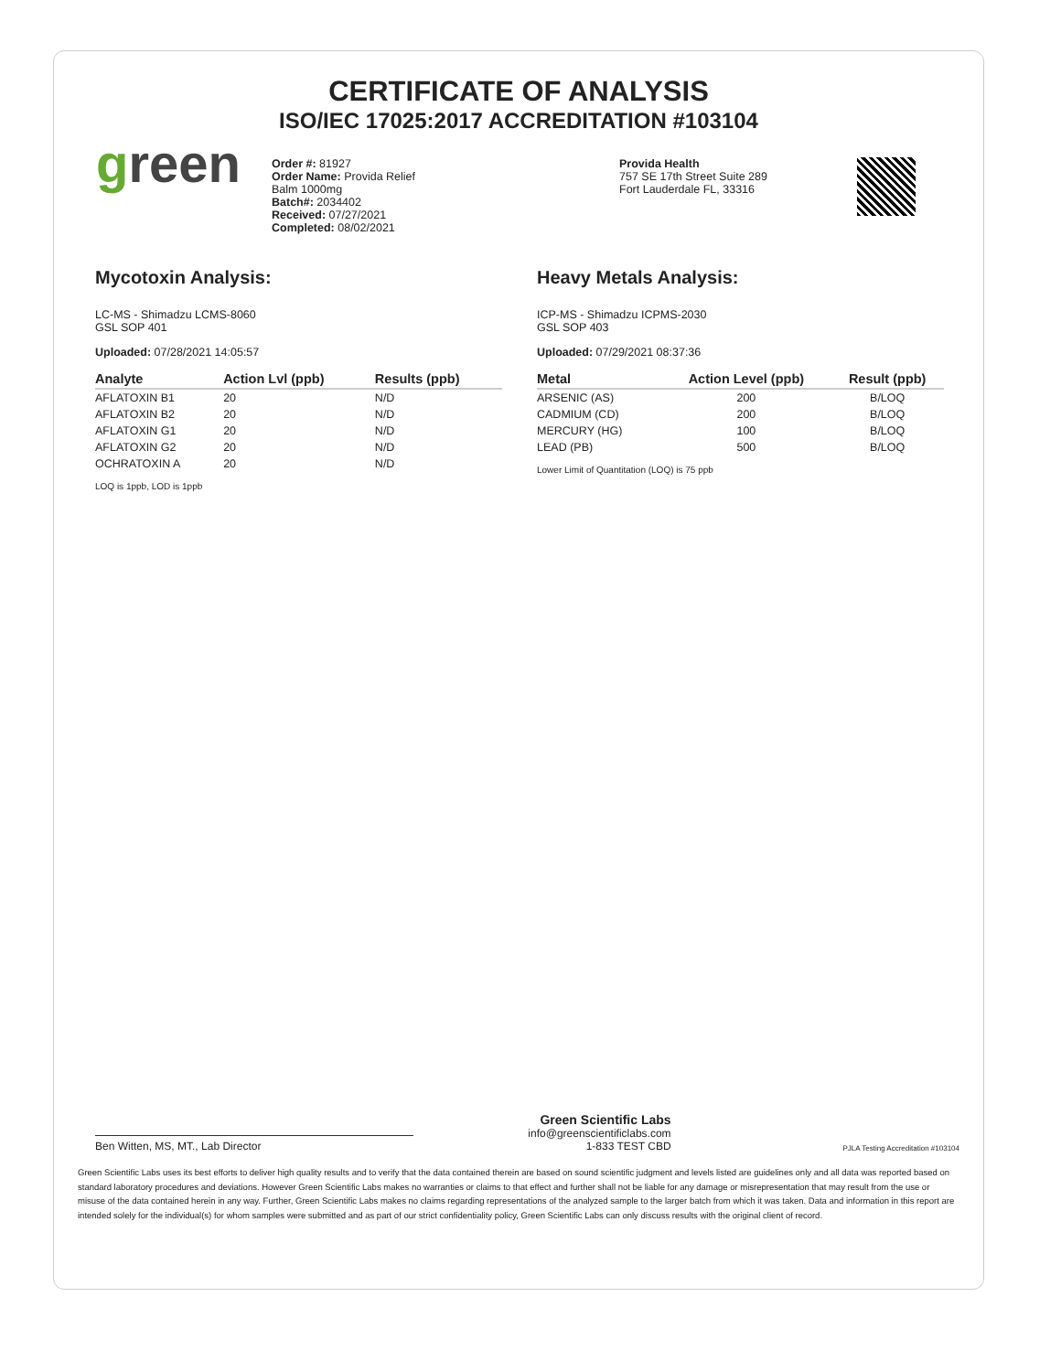CERTIFICATE OF ANALYSIS
ISO/IEC 17025:2017 ACCREDITATION #103104
green
Order #: 81927
Order Name: Provida Relief
Balm 1000mg
Batch#: 2034402
Received: 07/27/2021
Completed: 08/02/2021
Provida Health
757 SE 17th Street Suite 289
Fort Lauderdale FL, 33316
Mycotoxin Analysis:
LC-MS - Shimadzu LCMS-8060
GSL SOP 401
Uploaded: 07/28/2021 14:05:57
| Analyte | Action Lvl (ppb) | Results (ppb) |
| --- | --- | --- |
| AFLATOXIN B1 | 20 | N/D |
| AFLATOXIN B2 | 20 | N/D |
| AFLATOXIN G1 | 20 | N/D |
| AFLATOXIN G2 | 20 | N/D |
| OCHRATOXIN A | 20 | N/D |
LOQ is 1ppb, LOD is 1ppb
Heavy Metals Analysis:
ICP-MS - Shimadzu ICPMS-2030
GSL SOP 403
Uploaded: 07/29/2021 08:37:36
| Metal | Action Level (ppb) | Result (ppb) |
| --- | --- | --- |
| ARSENIC (AS) | 200 | B/LOQ |
| CADMIUM (CD) | 200 | B/LOQ |
| MERCURY (HG) | 100 | B/LOQ |
| LEAD (PB) | 500 | B/LOQ |
Lower Limit of Quantitation (LOQ) is 75 ppb
Ben Witten, MS, MT., Lab Director
Green Scientific Labs
info@greenscientificlabs.com
1-833 TEST CBD
PJLA Testing Accreditation #103104
Green Scientific Labs uses its best efforts to deliver high quality results and to verify that the data contained therein are based on sound scientific judgment and levels listed are guidelines only and all data was reported based on standard laboratory procedures and deviations. However Green Scientific Labs makes no warranties or claims to that effect and further shall not be liable for any damage or misrepresentation that may result from the use or misuse of the data contained herein in any way. Further, Green Scientific Labs makes no claims regarding representations of the analyzed sample to the larger batch from which it was taken. Data and information in this report are intended solely for the individual(s) for whom samples were submitted and as part of our strict confidentiality policy, Green Scientific Labs can only discuss results with the original client of record.